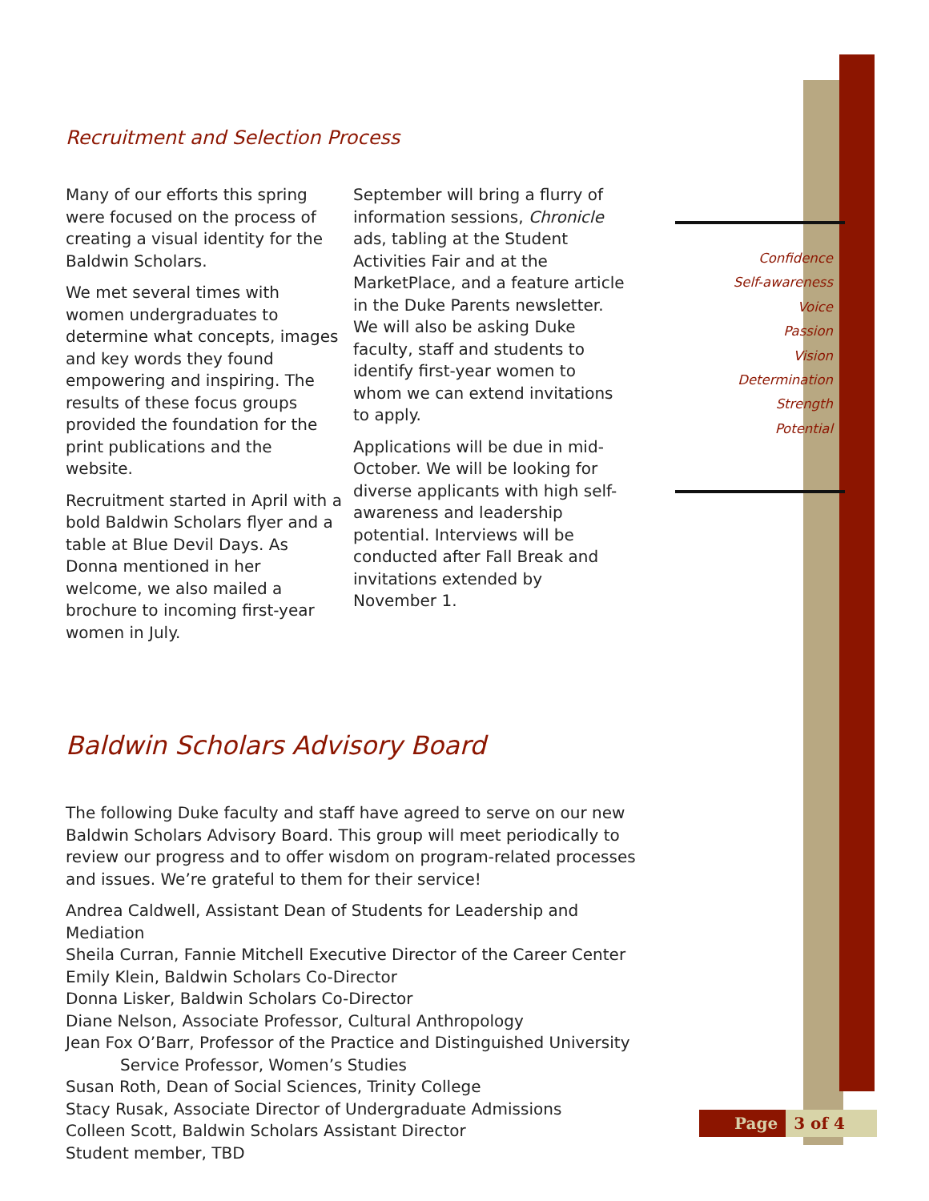Recruitment and Selection Process
Many of our efforts this spring were focused on the process of creating a visual identity for the Baldwin Scholars.
We met several times with women undergraduates to determine what concepts, images and key words they found empowering and inspiring. The results of these focus groups provided the foundation for the print publications and the website.
Recruitment started in April with a bold Baldwin Scholars flyer and a table at Blue Devil Days. As Donna mentioned in her welcome, we also mailed a brochure to incoming first-year women in July.
September will bring a flurry of information sessions, Chronicle ads, tabling at the Student Activities Fair and at the MarketPlace, and a feature article in the Duke Parents newsletter. We will also be asking Duke faculty, staff and students to identify first-year women to whom we can extend invitations to apply.
Applications will be due in mid-October. We will be looking for diverse applicants with high self-awareness and leadership potential. Interviews will be conducted after Fall Break and invitations extended by November 1.
Baldwin Scholars Advisory Board
The following Duke faculty and staff have agreed to serve on our new Baldwin Scholars Advisory Board. This group will meet periodically to review our progress and to offer wisdom on program-related processes and issues. We’re grateful to them for their service!
Andrea Caldwell, Assistant Dean of Students for Leadership and Mediation
Sheila Curran, Fannie Mitchell Executive Director of the Career Center
Emily Klein, Baldwin Scholars Co-Director
Donna Lisker, Baldwin Scholars Co-Director
Diane Nelson, Associate Professor, Cultural Anthropology
Jean Fox O’Barr, Professor of the Practice and Distinguished University
Service Professor, Women’s Studies
Susan Roth, Dean of Social Sciences, Trinity College
Stacy Rusak, Associate Director of Undergraduate Admissions
Colleen Scott, Baldwin Scholars Assistant Director
Student member, TBD
Confidence
Self-awareness
Voice
Passion
Vision
Determination
Strength
Potential
Page 3 of 4